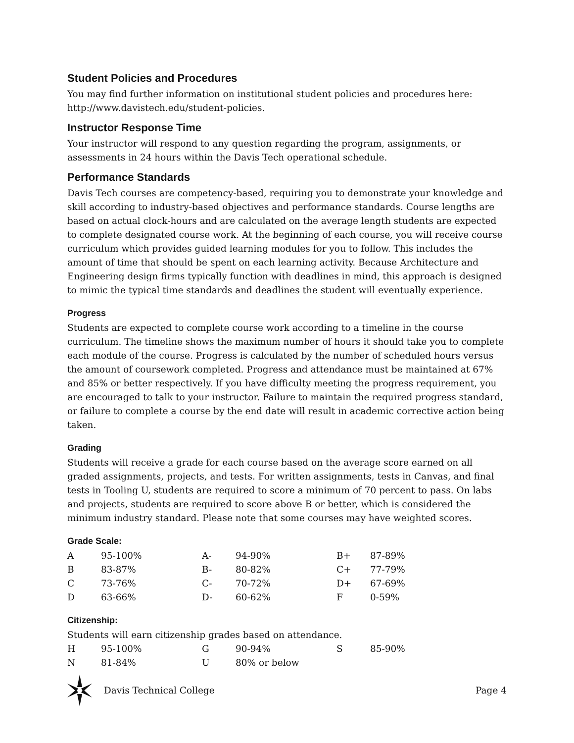Student Policies and Procedures
You may find further information on institutional student policies and procedures here: http://www.davistech.edu/student-policies.
Instructor Response Time
Your instructor will respond to any question regarding the program, assignments, or assessments in 24 hours within the Davis Tech operational schedule.
Performance Standards
Davis Tech courses are competency-based, requiring you to demonstrate your knowledge and skill according to industry-based objectives and performance standards. Course lengths are based on actual clock-hours and are calculated on the average length students are expected to complete designated course work. At the beginning of each course, you will receive course curriculum which provides guided learning modules for you to follow. This includes the amount of time that should be spent on each learning activity. Because Architecture and Engineering design firms typically function with deadlines in mind, this approach is designed to mimic the typical time standards and deadlines the student will eventually experience.
Progress
Students are expected to complete course work according to a timeline in the course curriculum. The timeline shows the maximum number of hours it should take you to complete each module of the course. Progress is calculated by the number of scheduled hours versus the amount of coursework completed. Progress and attendance must be maintained at 67% and 85% or better respectively. If you have difficulty meeting the progress requirement, you are encouraged to talk to your instructor. Failure to maintain the required progress standard, or failure to complete a course by the end date will result in academic corrective action being taken.
Grading
Students will receive a grade for each course based on the average score earned on all graded assignments, projects, and tests. For written assignments, tests in Canvas, and final tests in Tooling U, students are required to score a minimum of 70 percent to pass. On labs and projects, students are required to score above B or better, which is considered the minimum industry standard. Please note that some courses may have weighted scores.
Grade Scale:
| A | 95-100% | A- | 94-90% | B+ | 87-89% |
| B | 83-87% | B- | 80-82% | C+ | 77-79% |
| C | 73-76% | C- | 70-72% | D+ | 67-69% |
| D | 63-66% | D- | 60-62% | F | 0-59% |
Citizenship:
Students will earn citizenship grades based on attendance.
| H | 95-100% | G | 90-94% | S | 85-90% |
| N | 81-84% | U | 80% or below | | |
Davis Technical College Page 4